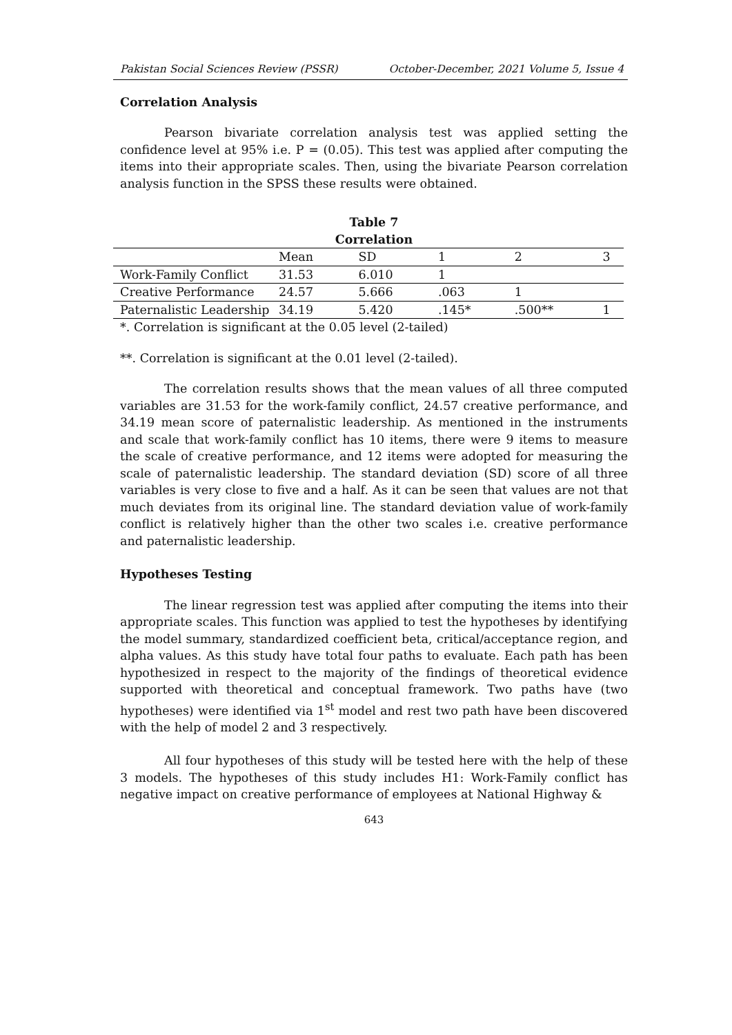Pakistan Social Sciences Review (PSSR) October-December, 2021 Volume 5, Issue 4
Correlation Analysis
Pearson bivariate correlation analysis test was applied setting the confidence level at 95% i.e. P = (0.05). This test was applied after computing the items into their appropriate scales. Then, using the bivariate Pearson correlation analysis function in the SPSS these results were obtained.
Table 7
Correlation
| | Mean | SD | 1 | 2 | 3 |
| --- | --- | --- | --- | --- | --- |
| Work-Family Conflict | 31.53 | 6.010 | 1 | | |
| Creative Performance | 24.57 | 5.666 | .063 | 1 | |
| Paternalistic Leadership | 34.19 | 5.420 | .145* | .500** | 1 |
*. Correlation is significant at the 0.05 level (2-tailed)
**. Correlation is significant at the 0.01 level (2-tailed).
The correlation results shows that the mean values of all three computed variables are 31.53 for the work-family conflict, 24.57 creative performance, and 34.19 mean score of paternalistic leadership. As mentioned in the instruments and scale that work-family conflict has 10 items, there were 9 items to measure the scale of creative performance, and 12 items were adopted for measuring the scale of paternalistic leadership. The standard deviation (SD) score of all three variables is very close to five and a half. As it can be seen that values are not that much deviates from its original line. The standard deviation value of work-family conflict is relatively higher than the other two scales i.e. creative performance and paternalistic leadership.
Hypotheses Testing
The linear regression test was applied after computing the items into their appropriate scales. This function was applied to test the hypotheses by identifying the model summary, standardized coefficient beta, critical/acceptance region, and alpha values. As this study have total four paths to evaluate. Each path has been hypothesized in respect to the majority of the findings of theoretical evidence supported with theoretical and conceptual framework. Two paths have (two hypotheses) were identified via 1<sup>st</sup> model and rest two path have been discovered with the help of model 2 and 3 respectively.
All four hypotheses of this study will be tested here with the help of these 3 models. The hypotheses of this study includes H1: Work-Family conflict has negative impact on creative performance of employees at National Highway &
643